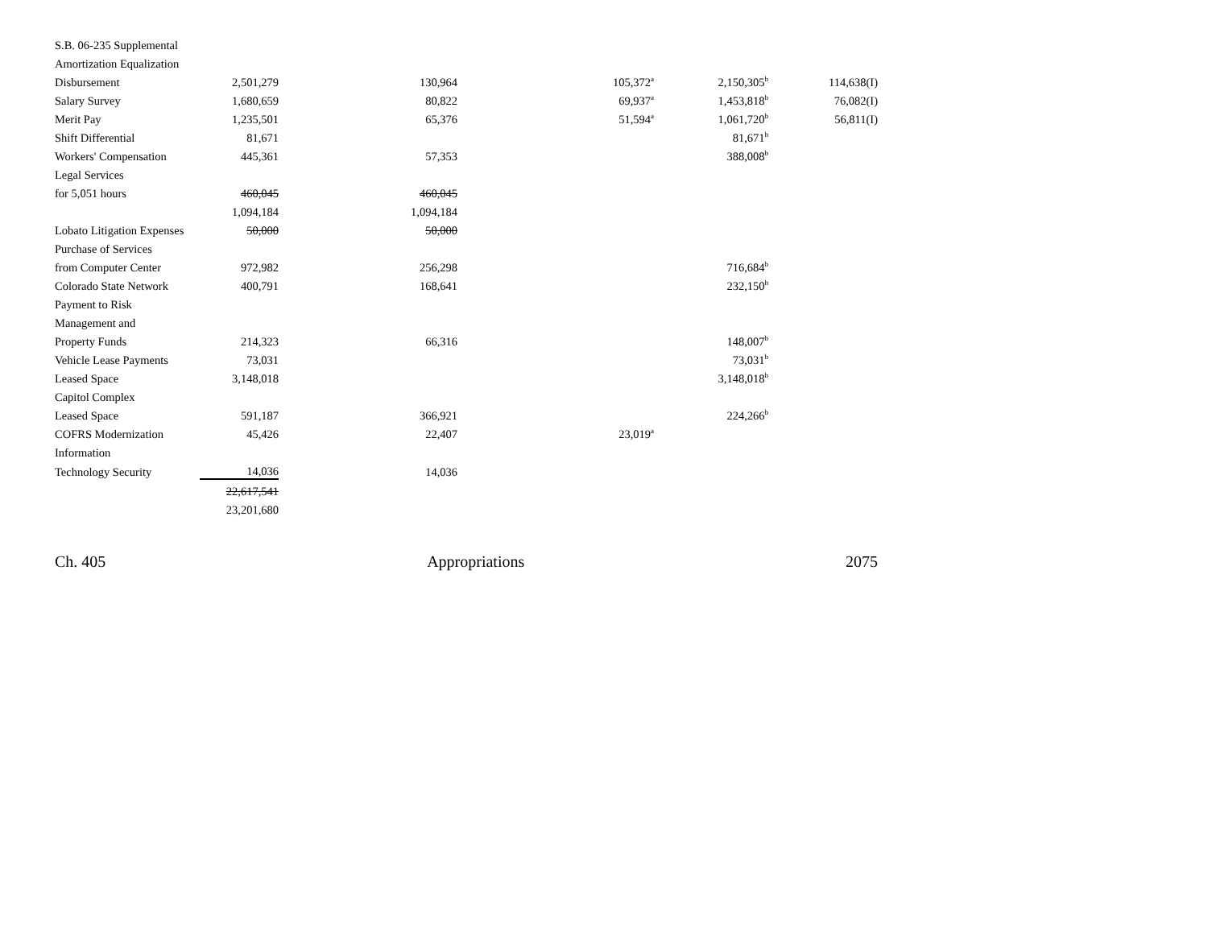| S.B. 06-235 Supplemental | | | | | |
| Amortization Equalization | | | | | |
| Disbursement | 2,501,279 | 130,964 | 105,372<sup>a</sup> | 2,150,305<sup>b</sup> | 114,638(I) |
| Salary Survey | 1,680,659 | 80,822 | 69,937<sup>a</sup> | 1,453,818<sup>b</sup> | 76,082(I) |
| Merit Pay | 1,235,501 | 65,376 | 51,594<sup>a</sup> | 1,061,720<sup>b</sup> | 56,811(I) |
| Shift Differential | 81,671 | | | 81,671<sup>b</sup> | |
| Workers' Compensation | 445,361 | 57,353 | | 388,008<sup>b</sup> | |
| Legal Services | | | | | |
| for 5,051 hours | 460,045 | 460,045 | | | |
| | 1,094,184 | 1,094,184 | | | |
| Lobato Litigation Expenses | 50,000 | 50,000 | | | |
| Purchase of Services | | | | | |
| from Computer Center | 972,982 | 256,298 | | 716,684<sup>b</sup> | |
| Colorado State Network | 400,791 | 168,641 | | 232,150<sup>b</sup> | |
| Payment to Risk | | | | | |
| Management and | | | | | |
| Property Funds | 214,323 | 66,316 | | 148,007<sup>b</sup> | |
| Vehicle Lease Payments | 73,031 | | | 73,031<sup>b</sup> | |
| Leased Space | 3,148,018 | | | 3,148,018<sup>b</sup> | |
| Capitol Complex | | | | | |
| Leased Space | 591,187 | 366,921 | | 224,266<sup>b</sup> | |
| COFRS Modernization | 45,426 | 22,407 | 23,019<sup>a</sup> | | |
| Information | | | | | |
| Technology Security | 14,036 | 14,036 | | | |
| | 22,617,541 | | | | |
| | 23,201,680 | | | | |
Ch. 405 Appropriations 2075